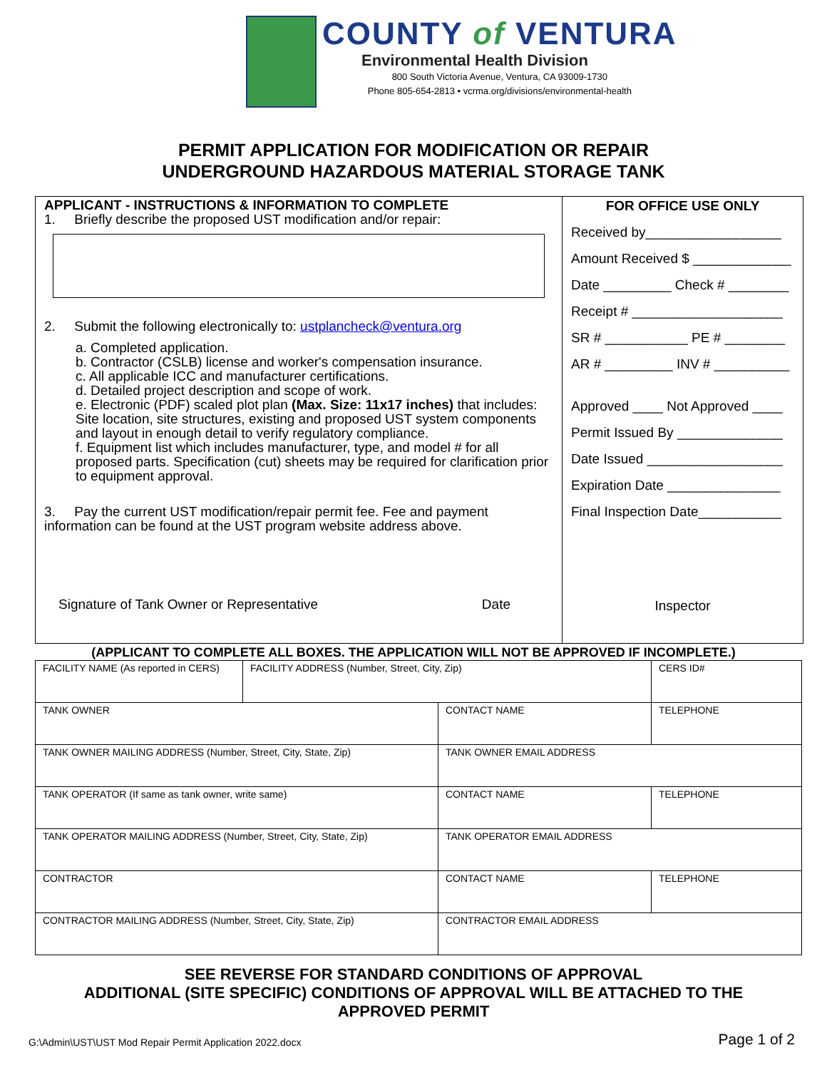COUNTY of VENTURA
Environmental Health Division
800 South Victoria Avenue, Ventura, CA 93009-1730
Phone 805-654-2813 • vcrma.org/divisions/environmental-health
PERMIT APPLICATION FOR MODIFICATION OR REPAIR
UNDERGROUND HAZARDOUS MATERIAL STORAGE TANK
APPLICANT - INSTRUCTIONS & INFORMATION TO COMPLETE
1. Briefly describe the proposed UST modification and/or repair:
2. Submit the following electronically to: ustplancheck@ventura.org
a. Completed application.
b. Contractor (CSLB) license and worker's compensation insurance.
c. All applicable ICC and manufacturer certifications.
d. Detailed project description and scope of work.
e. Electronic (PDF) scaled plot plan (Max. Size: 11x17 inches) that includes: Site location, site structures, existing and proposed UST system components and layout in enough detail to verify regulatory compliance.
f. Equipment list which includes manufacturer, type, and model # for all proposed parts. Specification (cut) sheets may be required for clarification prior to equipment approval.
3. Pay the current UST modification/repair permit fee. Fee and payment information can be found at the UST program website address above.
Signature of Tank Owner or Representative Date
FOR OFFICE USE ONLY
Received by__________________
Amount Received $ _____________
Date _________ Check # ________
Receipt # ____________________
SR # ___________ PE # ________
AR # _________ INV # __________
Approved ____ Not Approved ____
Permit Issued By ______________
Date Issued __________________
Expiration Date _______________
Final Inspection Date___________
Inspector
(APPLICANT TO COMPLETE ALL BOXES. THE APPLICATION WILL NOT BE APPROVED IF INCOMPLETE.)
| FACILITY NAME (As reported in CERS) | FACILITY ADDRESS (Number, Street, City, Zip) | | CERS ID# |
| TANK OWNER | | CONTACT NAME | TELEPHONE |
| TANK OWNER MAILING ADDRESS (Number, Street, City, State, Zip) | | TANK OWNER EMAIL ADDRESS | |
| TANK OPERATOR (If same as tank owner, write same) | | CONTACT NAME | TELEPHONE |
| TANK OPERATOR MAILING ADDRESS (Number, Street, City, State, Zip) | | TANK OPERATOR EMAIL ADDRESS | |
| CONTRACTOR | | CONTACT NAME | TELEPHONE |
| CONTRACTOR MAILING ADDRESS (Number, Street, City, State, Zip) | | CONTRACTOR EMAIL ADDRESS | |
SEE REVERSE FOR STANDARD CONDITIONS OF APPROVAL
ADDITIONAL (SITE SPECIFIC) CONDITIONS OF APPROVAL WILL BE ATTACHED TO THE
APPROVED PERMIT
G:\Admin\UST\UST Mod Repair Permit Application 2022.docx Page 1 of 2